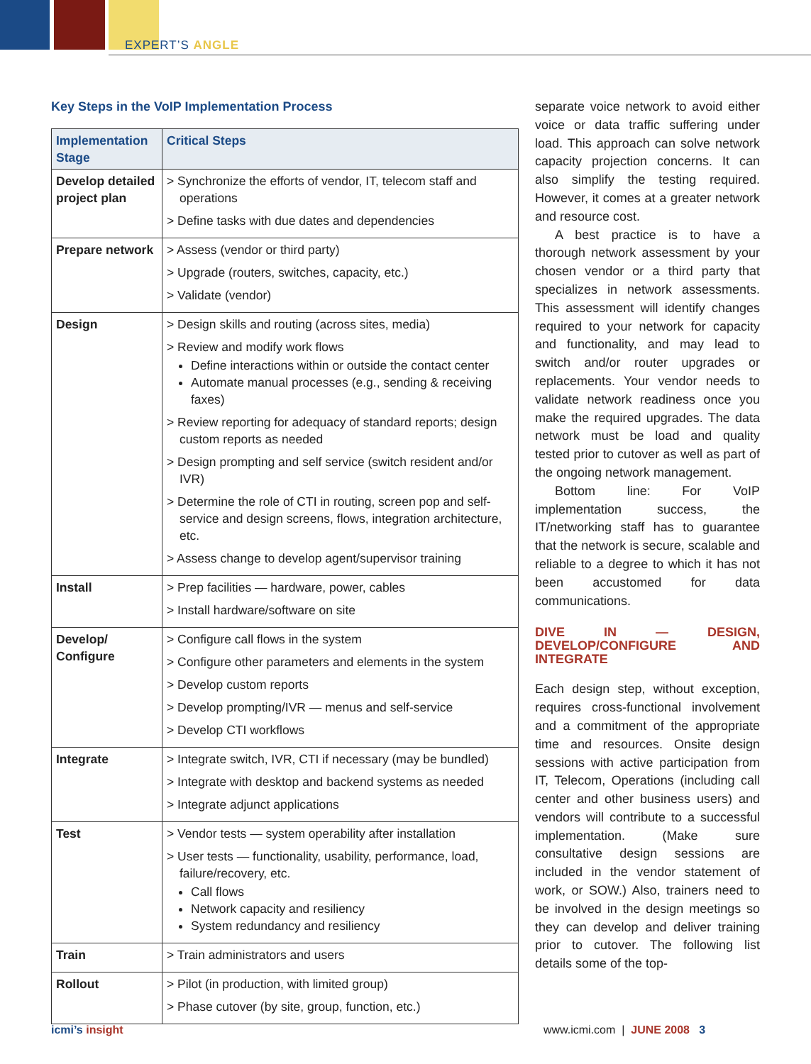EXPERT’S ANGLE
Key Steps in the VoIP Implementation Process
| Implementation Stage | Critical Steps |
| --- | --- |
| Develop detailed project plan | > Synchronize the efforts of vendor, IT, telecom staff and operations > Define tasks with due dates and dependencies |
| Prepare network | > Assess (vendor or third party) > Upgrade (routers, switches, capacity, etc.) > Validate (vendor) |
| Design | > Design skills and routing (across sites, media) > Review and modify work flows Define interactions within or outside the contact center Automate manual processes (e.g., sending & receiving faxes) > Review reporting for adequacy of standard reports; design custom reports as needed > Design prompting and self service (switch resident and/or IVR) > Determine the role of CTI in routing, screen pop and self-service and design screens, flows, integration architecture, etc. > Assess change to develop agent/supervisor training |
| Install | > Prep facilities — hardware, power, cables > Install hardware/software on site |
| Develop/ Configure | > Configure call flows in the system > Configure other parameters and elements in the system > Develop custom reports > Develop prompting/IVR — menus and self-service > Develop CTI workflows |
| Integrate | > Integrate switch, IVR, CTI if necessary (may be bundled) > Integrate with desktop and backend systems as needed > Integrate adjunct applications |
| Test | > Vendor tests — system operability after installation > User tests — functionality, usability, performance, load, failure/recovery, etc. Call flows Network capacity and resiliency System redundancy and resiliency |
| Train | > Train administrators and users |
| Rollout | > Pilot (in production, with limited group) > Phase cutover (by site, group, function, etc.) |
separate voice network to avoid either voice or data traffic suffering under load. This approach can solve network capacity projection concerns. It can also simplify the testing required. However, it comes at a greater network and resource cost.
A best practice is to have a thorough network assessment by your chosen vendor or a third party that specializes in network assessments. This assessment will identify changes required to your network for capacity and functionality, and may lead to switch and/or router upgrades or replacements. Your vendor needs to validate network readiness once you make the required upgrades. The data network must be load and quality tested prior to cutover as well as part of the ongoing network management.
Bottom line: For VoIP implementation success, the IT/networking staff has to guarantee that the network is secure, scalable and reliable to a degree to which it has not been accustomed for data communications.
DIVE IN — DESIGN, DEVELOP/CONFIGURE AND INTEGRATE
Each design step, without exception, requires cross-functional involvement and a commitment of the appropriate time and resources. Onsite design sessions with active participation from IT, Telecom, Operations (including call center and other business users) and vendors will contribute to a successful implementation. (Make sure consultative design sessions are included in the vendor statement of work, or SOW.) Also, trainers need to be involved in the design meetings so they can develop and deliver training prior to cutover. The following list details some of the top-
icmi’s insight www.icmi.com | JUNE 2008 3